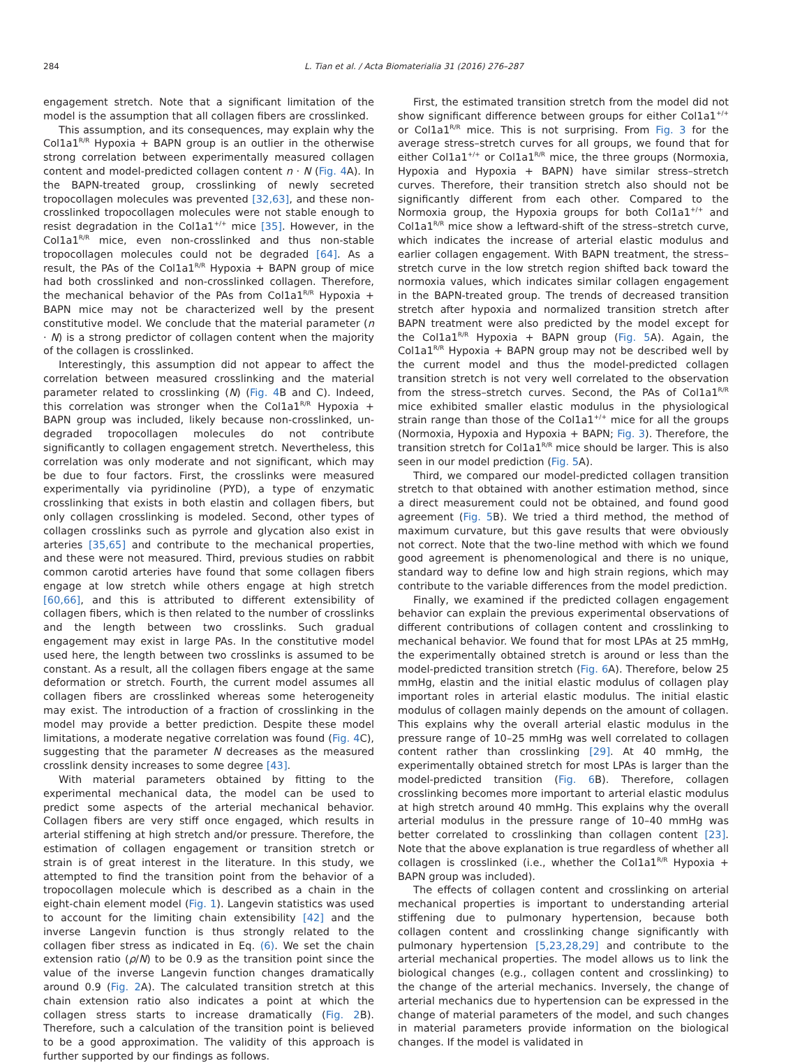284 L. Tian et al. / Acta Biomaterialia 31 (2016) 276–287
engagement stretch. Note that a significant limitation of the model is the assumption that all collagen fibers are crosslinked.
This assumption, and its consequences, may explain why the Col1a1<sup>R/R</sup> Hypoxia + BAPN group is an outlier in the otherwise strong correlation between experimentally measured collagen content and model-predicted collagen content n · N (Fig. 4 A). In the BAPN-treated group, crosslinking of newly secreted tropocollagen molecules was prevented [32,63], and these non-crosslinked tropocollagen molecules were not stable enough to resist degradation in the Col1a1<sup>+/+</sup> mice [35]. However, in the Col1a1<sup>R/R</sup> mice, even non-crosslinked and thus non-stable tropocollagen molecules could not be degraded [64]. As a result, the PAs of the Col1a1<sup>R/R</sup> Hypoxia + BAPN group of mice had both crosslinked and non-crosslinked collagen. Therefore, the mechanical behavior of the PAs from Col1a1<sup>R/R</sup> Hypoxia + BAPN mice may not be characterized well by the present constitutive model. We conclude that the material parameter (n · N) is a strong predictor of collagen content when the majority of the collagen is crosslinked.
Interestingly, this assumption did not appear to affect the correlation between measured crosslinking and the material parameter related to crosslinking (N) (Fig. 4 B and C). Indeed, this correlation was stronger when the Col1a1<sup>R/R</sup> Hypoxia + BAPN group was included, likely because non-crosslinked, un-degraded tropocollagen molecules do not contribute significantly to collagen engagement stretch. Nevertheless, this correlation was only moderate and not significant, which may be due to four factors. First, the crosslinks were measured experimentally via pyridinoline (PYD), a type of enzymatic crosslinking that exists in both elastin and collagen fibers, but only collagen crosslinking is modeled. Second, other types of collagen crosslinks such as pyrrole and glycation also exist in arteries [35,65] and contribute to the mechanical properties, and these were not measured. Third, previous studies on rabbit common carotid arteries have found that some collagen fibers engage at low stretch while others engage at high stretch [60,66], and this is attributed to different extensibility of collagen fibers, which is then related to the number of crosslinks and the length between two crosslinks. Such gradual engagement may exist in large PAs. In the constitutive model used here, the length between two crosslinks is assumed to be constant. As a result, all the collagen fibers engage at the same deformation or stretch. Fourth, the current model assumes all collagen fibers are crosslinked whereas some heterogeneity may exist. The introduction of a fraction of crosslinking in the model may provide a better prediction. Despite these model limitations, a moderate negative correlation was found (Fig. 4 C), suggesting that the parameter N decreases as the measured crosslink density increases to some degree [43].
With material parameters obtained by fitting to the experimental mechanical data, the model can be used to predict some aspects of the arterial mechanical behavior. Collagen fibers are very stiff once engaged, which results in arterial stiffening at high stretch and/or pressure. Therefore, the estimation of collagen engagement or transition stretch or strain is of great interest in the literature. In this study, we attempted to find the transition point from the behavior of a tropocollagen molecule which is described as a chain in the eight-chain element model (Fig. 1). Langevin statistics was used to account for the limiting chain extensibility [42] and the inverse Langevin function is thus strongly related to the collagen fiber stress as indicated in Eq. (6). We set the chain extension ratio (ρ/N) to be 0.9 as the transition point since the value of the inverse Langevin function changes dramatically around 0.9 (Fig. 2 A). The calculated transition stretch at this chain extension ratio also indicates a point at which the collagen stress starts to increase dramatically (Fig. 2 B). Therefore, such a calculation of the transition point is believed to be a good approximation. The validity of this approach is further supported by our findings as follows.
First, the estimated transition stretch from the model did not show significant difference between groups for either Col1a1<sup>+/+</sup> or Col1a1<sup>R/R</sup> mice. This is not surprising. From Fig. 3 for the average stress–stretch curves for all groups, we found that for either Col1a1<sup>+/+</sup> or Col1a1<sup>R/R</sup> mice, the three groups (Normoxia, Hypoxia and Hypoxia + BAPN) have similar stress–stretch curves. Therefore, their transition stretch also should not be significantly different from each other. Compared to the Normoxia group, the Hypoxia groups for both Col1a1<sup>+/+</sup> and Col1a1<sup>R/R</sup> mice show a leftward-shift of the stress–stretch curve, which indicates the increase of arterial elastic modulus and earlier collagen engagement. With BAPN treatment, the stress–stretch curve in the low stretch region shifted back toward the normoxia values, which indicates similar collagen engagement in the BAPN-treated group. The trends of decreased transition stretch after hypoxia and normalized transition stretch after BAPN treatment were also predicted by the model except for the Col1a1<sup>R/R</sup> Hypoxia + BAPN group (Fig. 5 A). Again, the Col1a1<sup>R/R</sup> Hypoxia + BAPN group may not be described well by the current model and thus the model-predicted collagen transition stretch is not very well correlated to the observation from the stress–stretch curves. Second, the PAs of Col1a1<sup>R/R</sup> mice exhibited smaller elastic modulus in the physiological strain range than those of the Col1a1<sup>+/+</sup> mice for all the groups (Normoxia, Hypoxia and Hypoxia + BAPN; Fig. 3). Therefore, the transition stretch for Col1a1<sup>R/R</sup> mice should be larger. This is also seen in our model prediction (Fig. 5 A).
Third, we compared our model-predicted collagen transition stretch to that obtained with another estimation method, since a direct measurement could not be obtained, and found good agreement (Fig. 5 B). We tried a third method, the method of maximum curvature, but this gave results that were obviously not correct. Note that the two-line method with which we found good agreement is phenomenological and there is no unique, standard way to define low and high strain regions, which may contribute to the variable differences from the model prediction.
Finally, we examined if the predicted collagen engagement behavior can explain the previous experimental observations of different contributions of collagen content and crosslinking to mechanical behavior. We found that for most LPAs at 25 mmHg, the experimentally obtained stretch is around or less than the model-predicted transition stretch (Fig. 6 A). Therefore, below 25 mmHg, elastin and the initial elastic modulus of collagen play important roles in arterial elastic modulus. The initial elastic modulus of collagen mainly depends on the amount of collagen. This explains why the overall arterial elastic modulus in the pressure range of 10–25 mmHg was well correlated to collagen content rather than crosslinking [29]. At 40 mmHg, the experimentally obtained stretch for most LPAs is larger than the model-predicted transition (Fig. 6 B). Therefore, collagen crosslinking becomes more important to arterial elastic modulus at high stretch around 40 mmHg. This explains why the overall arterial modulus in the pressure range of 10–40 mmHg was better correlated to crosslinking than collagen content [23]. Note that the above explanation is true regardless of whether all collagen is crosslinked (i.e., whether the Col1a1<sup>R/R</sup> Hypoxia + BAPN group was included).
The effects of collagen content and crosslinking on arterial mechanical properties is important to understanding arterial stiffening due to pulmonary hypertension, because both collagen content and crosslinking change significantly with pulmonary hypertension [5,23,28,29] and contribute to the arterial mechanical properties. The model allows us to link the biological changes (e.g., collagen content and crosslinking) to the change of the arterial mechanics. Inversely, the change of arterial mechanics due to hypertension can be expressed in the change of material parameters of the model, and such changes in material parameters provide information on the biological changes. If the model is validated in